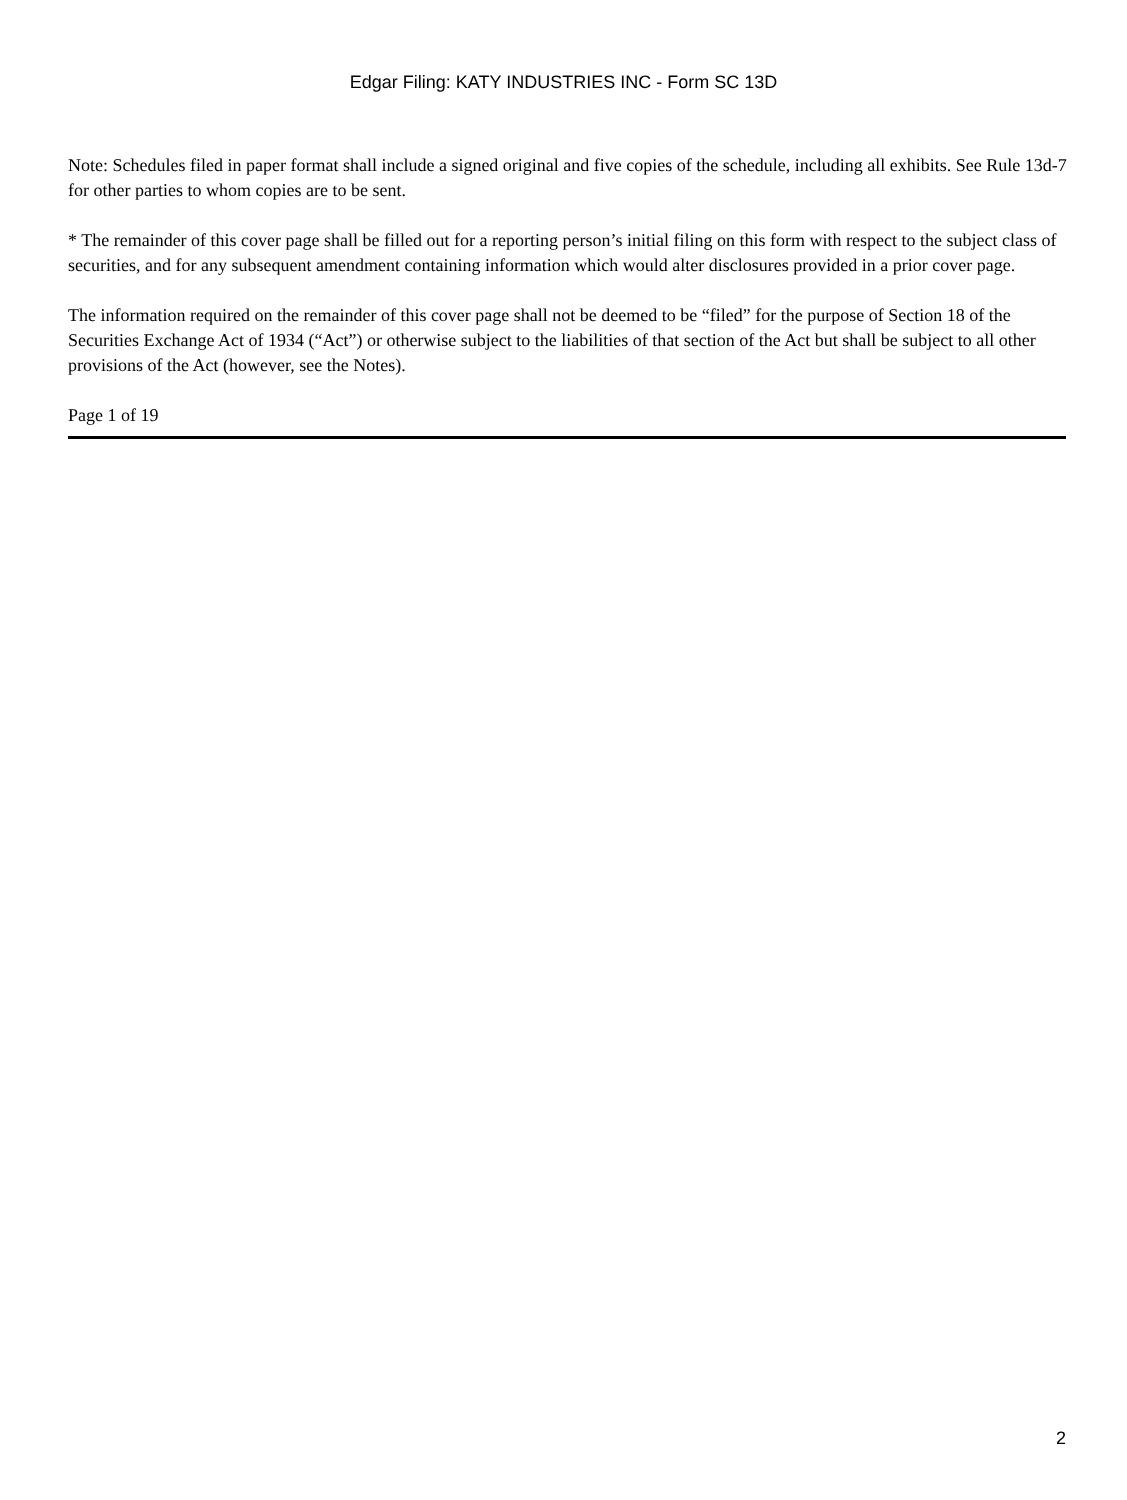Edgar Filing: KATY INDUSTRIES INC - Form SC 13D
Note: Schedules filed in paper format shall include a signed original and five copies of the schedule, including all exhibits. See Rule 13d-7 for other parties to whom copies are to be sent.
* The remainder of this cover page shall be filled out for a reporting person’s initial filing on this form with respect to the subject class of securities, and for any subsequent amendment containing information which would alter disclosures provided in a prior cover page.
The information required on the remainder of this cover page shall not be deemed to be “filed” for the purpose of Section 18 of the Securities Exchange Act of 1934 (“Act”) or otherwise subject to the liabilities of that section of the Act but shall be subject to all other provisions of the Act (however, see the Notes).
Page 1 of 19
2